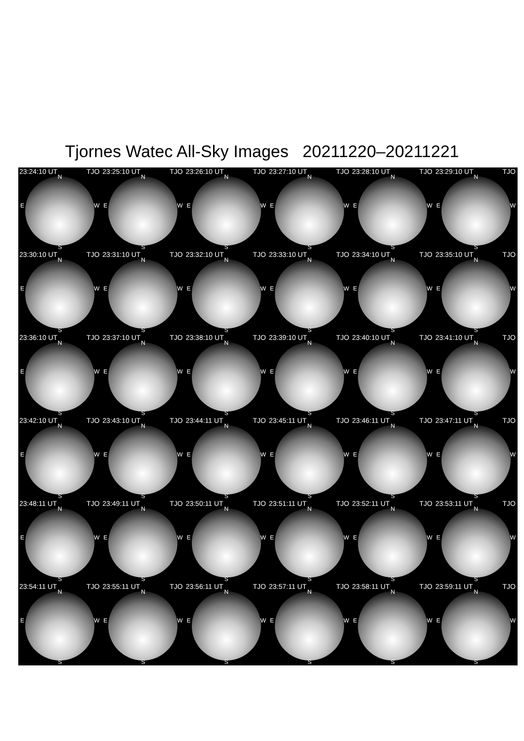Tjornes Watec All-Sky Images 20211220–20211221
23:24:10 UT TJO
N
E W
S
23:25:10 UT TJO
N
E W
S
23:26:10 UT TJO
N
E W
S
23:27:10 UT TJO
N
E W
S
23:28:10 UT TJO
N
E W
S
23:29:10 UT TJO
N
E W
S
23:30:10 UT TJO
N
E W
S
23:31:10 UT TJO
N
E W
S
23:32:10 UT TJO
N
E W
S
23:33:10 UT TJO
N
E W
S
23:34:10 UT TJO
N
E W
S
23:35:10 UT TJO
N
E W
S
23:36:10 UT TJO
N
E W
S
23:37:10 UT TJO
N
E W
S
23:38:10 UT TJO
N
E W
S
23:39:10 UT TJO
N
E W
S
23:40:10 UT TJO
N
E W
S
23:41:10 UT TJO
N
E W
S
23:42:10 UT TJO
N
E W
S
23:43:10 UT TJO
N
E W
S
23:44:11 UT TJO
N
E W
S
23:45:11 UT TJO
N
E W
S
23:46:11 UT TJO
N
E W
S
23:47:11 UT TJO
N
E W
S
23:48:11 UT TJO
N
E W
S
23:49:11 UT TJO
N
E W
S
23:50:11 UT TJO
N
E W
S
23:51:11 UT TJO
N
E W
S
23:52:11 UT TJO
N
E W
S
23:53:11 UT TJO
N
E W
S
23:54:11 UT TJO
N
E W
S
23:55:11 UT TJO
N
E W
S
23:56:11 UT TJO
N
E W
S
23:57:11 UT TJO
N
E W
S
23:58:11 UT TJO
N
E W
S
23:59:11 UT TJO
N
E W
S